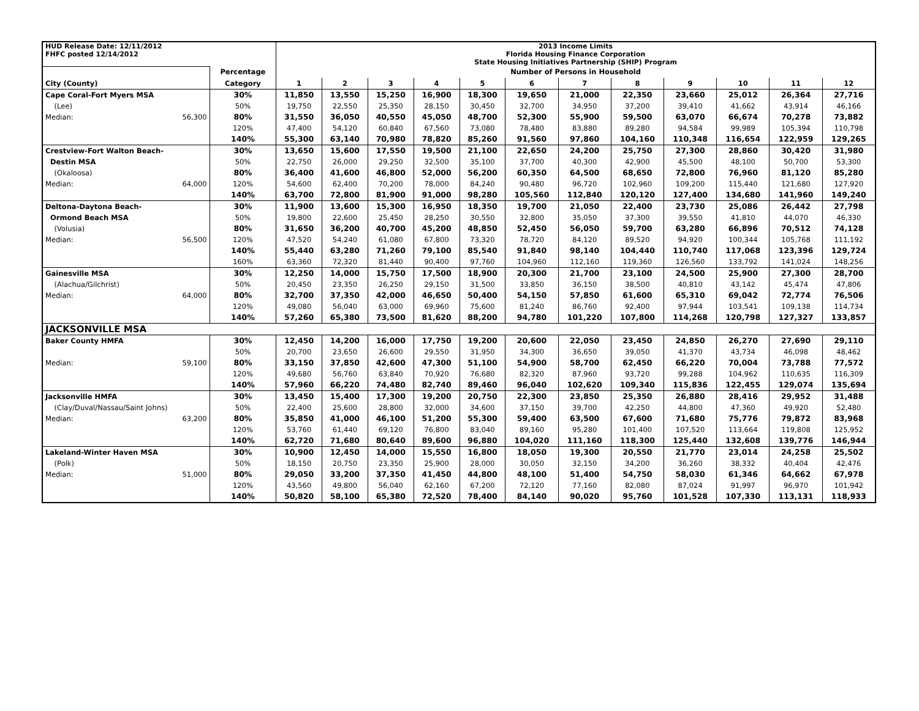| HUD Release Date: 12/11/2012 FHFC posted 12/14/2012 | | | 2013 Income Limits Florida Housing Finance Corporation State Housing Initiatives Partnership (SHIP) Program | | | | | | | | | | | |
| | | Percentage | Number of Persons in Household | | | | | | | | | | | |
| City (County) | | Category | 1 | 2 | 3 | 4 | 5 | 6 | 7 | 8 | 9 | 10 | 11 | 12 |
| Cape Coral-Fort Myers MSA | | 30% | 11,850 | 13,550 | 15,250 | 16,900 | 18,300 | 19,650 | 21,000 | 22,350 | 23,660 | 25,012 | 26,364 | 27,716 |
| (Lee) | | 50% | 19,750 | 22,550 | 25,350 | 28,150 | 30,450 | 32,700 | 34,950 | 37,200 | 39,410 | 41,662 | 43,914 | 46,166 |
| Median: | 56,300 | 80% | 31,550 | 36,050 | 40,550 | 45,050 | 48,700 | 52,300 | 55,900 | 59,500 | 63,070 | 66,674 | 70,278 | 73,882 |
| | | 120% | 47,400 | 54,120 | 60,840 | 67,560 | 73,080 | 78,480 | 83,880 | 89,280 | 94,584 | 99,989 | 105,394 | 110,798 |
| | | 140% | 55,300 | 63,140 | 70,980 | 78,820 | 85,260 | 91,560 | 97,860 | 104,160 | 110,348 | 116,654 | 122,959 | 129,265 |
| Crestview-Fort Walton Beach- | | 30% | 13,650 | 15,600 | 17,550 | 19,500 | 21,100 | 22,650 | 24,200 | 25,750 | 27,300 | 28,860 | 30,420 | 31,980 |
| Destin MSA | | 50% | 22,750 | 26,000 | 29,250 | 32,500 | 35,100 | 37,700 | 40,300 | 42,900 | 45,500 | 48,100 | 50,700 | 53,300 |
| (Okaloosa) | | 80% | 36,400 | 41,600 | 46,800 | 52,000 | 56,200 | 60,350 | 64,500 | 68,650 | 72,800 | 76,960 | 81,120 | 85,280 |
| Median: | 64,000 | 120% | 54,600 | 62,400 | 70,200 | 78,000 | 84,240 | 90,480 | 96,720 | 102,960 | 109,200 | 115,440 | 121,680 | 127,920 |
| | | 140% | 63,700 | 72,800 | 81,900 | 91,000 | 98,280 | 105,560 | 112,840 | 120,120 | 127,400 | 134,680 | 141,960 | 149,240 |
| Deltona-Daytona Beach- | | 30% | 11,900 | 13,600 | 15,300 | 16,950 | 18,350 | 19,700 | 21,050 | 22,400 | 23,730 | 25,086 | 26,442 | 27,798 |
| Ormond Beach MSA | | 50% | 19,800 | 22,600 | 25,450 | 28,250 | 30,550 | 32,800 | 35,050 | 37,300 | 39,550 | 41,810 | 44,070 | 46,330 |
| (Volusia) | | 80% | 31,650 | 36,200 | 40,700 | 45,200 | 48,850 | 52,450 | 56,050 | 59,700 | 63,280 | 66,896 | 70,512 | 74,128 |
| Median: | 56,500 | 120% | 47,520 | 54,240 | 61,080 | 67,800 | 73,320 | 78,720 | 84,120 | 89,520 | 94,920 | 100,344 | 105,768 | 111,192 |
| | | 140% | 55,440 | 63,280 | 71,260 | 79,100 | 85,540 | 91,840 | 98,140 | 104,440 | 110,740 | 117,068 | 123,396 | 129,724 |
| | | 160% | 63,360 | 72,320 | 81,440 | 90,400 | 97,760 | 104,960 | 112,160 | 119,360 | 126,560 | 133,792 | 141,024 | 148,256 |
| Gainesville MSA | | 30% | 12,250 | 14,000 | 15,750 | 17,500 | 18,900 | 20,300 | 21,700 | 23,100 | 24,500 | 25,900 | 27,300 | 28,700 |
| (Alachua/Gilchrist) | | 50% | 20,450 | 23,350 | 26,250 | 29,150 | 31,500 | 33,850 | 36,150 | 38,500 | 40,810 | 43,142 | 45,474 | 47,806 |
| Median: | 64,000 | 80% | 32,700 | 37,350 | 42,000 | 46,650 | 50,400 | 54,150 | 57,850 | 61,600 | 65,310 | 69,042 | 72,774 | 76,506 |
| | | 120% | 49,080 | 56,040 | 63,000 | 69,960 | 75,600 | 81,240 | 86,760 | 92,400 | 97,944 | 103,541 | 109,138 | 114,734 |
| | | 140% | 57,260 | 65,380 | 73,500 | 81,620 | 88,200 | 94,780 | 101,220 | 107,800 | 114,268 | 120,798 | 127,327 | 133,857 |
| JACKSONVILLE MSA | | | | | | | | | | | | | | |
| Baker County HMFA | | 30% | 12,450 | 14,200 | 16,000 | 17,750 | 19,200 | 20,600 | 22,050 | 23,450 | 24,850 | 26,270 | 27,690 | 29,110 |
| | | 50% | 20,700 | 23,650 | 26,600 | 29,550 | 31,950 | 34,300 | 36,650 | 39,050 | 41,370 | 43,734 | 46,098 | 48,462 |
| Median: | 59,100 | 80% | 33,150 | 37,850 | 42,600 | 47,300 | 51,100 | 54,900 | 58,700 | 62,450 | 66,220 | 70,004 | 73,788 | 77,572 |
| | | 120% | 49,680 | 56,760 | 63,840 | 70,920 | 76,680 | 82,320 | 87,960 | 93,720 | 99,288 | 104,962 | 110,635 | 116,309 |
| | | 140% | 57,960 | 66,220 | 74,480 | 82,740 | 89,460 | 96,040 | 102,620 | 109,340 | 115,836 | 122,455 | 129,074 | 135,694 |
| Jacksonville HMFA | | 30% | 13,450 | 15,400 | 17,300 | 19,200 | 20,750 | 22,300 | 23,850 | 25,350 | 26,880 | 28,416 | 29,952 | 31,488 |
| (Clay/Duval/Nassau/Saint Johns) | | 50% | 22,400 | 25,600 | 28,800 | 32,000 | 34,600 | 37,150 | 39,700 | 42,250 | 44,800 | 47,360 | 49,920 | 52,480 |
| Median: | 63,200 | 80% | 35,850 | 41,000 | 46,100 | 51,200 | 55,300 | 59,400 | 63,500 | 67,600 | 71,680 | 75,776 | 79,872 | 83,968 |
| | | 120% | 53,760 | 61,440 | 69,120 | 76,800 | 83,040 | 89,160 | 95,280 | 101,400 | 107,520 | 113,664 | 119,808 | 125,952 |
| | | 140% | 62,720 | 71,680 | 80,640 | 89,600 | 96,880 | 104,020 | 111,160 | 118,300 | 125,440 | 132,608 | 139,776 | 146,944 |
| Lakeland-Winter Haven MSA | | 30% | 10,900 | 12,450 | 14,000 | 15,550 | 16,800 | 18,050 | 19,300 | 20,550 | 21,770 | 23,014 | 24,258 | 25,502 |
| (Polk) | | 50% | 18,150 | 20,750 | 23,350 | 25,900 | 28,000 | 30,050 | 32,150 | 34,200 | 36,260 | 38,332 | 40,404 | 42,476 |
| Median: | 51,000 | 80% | 29,050 | 33,200 | 37,350 | 41,450 | 44,800 | 48,100 | 51,400 | 54,750 | 58,030 | 61,346 | 64,662 | 67,978 |
| | | 120% | 43,560 | 49,800 | 56,040 | 62,160 | 67,200 | 72,120 | 77,160 | 82,080 | 87,024 | 91,997 | 96,970 | 101,942 |
| | | 140% | 50,820 | 58,100 | 65,380 | 72,520 | 78,400 | 84,140 | 90,020 | 95,760 | 101,528 | 107,330 | 113,131 | 118,933 |